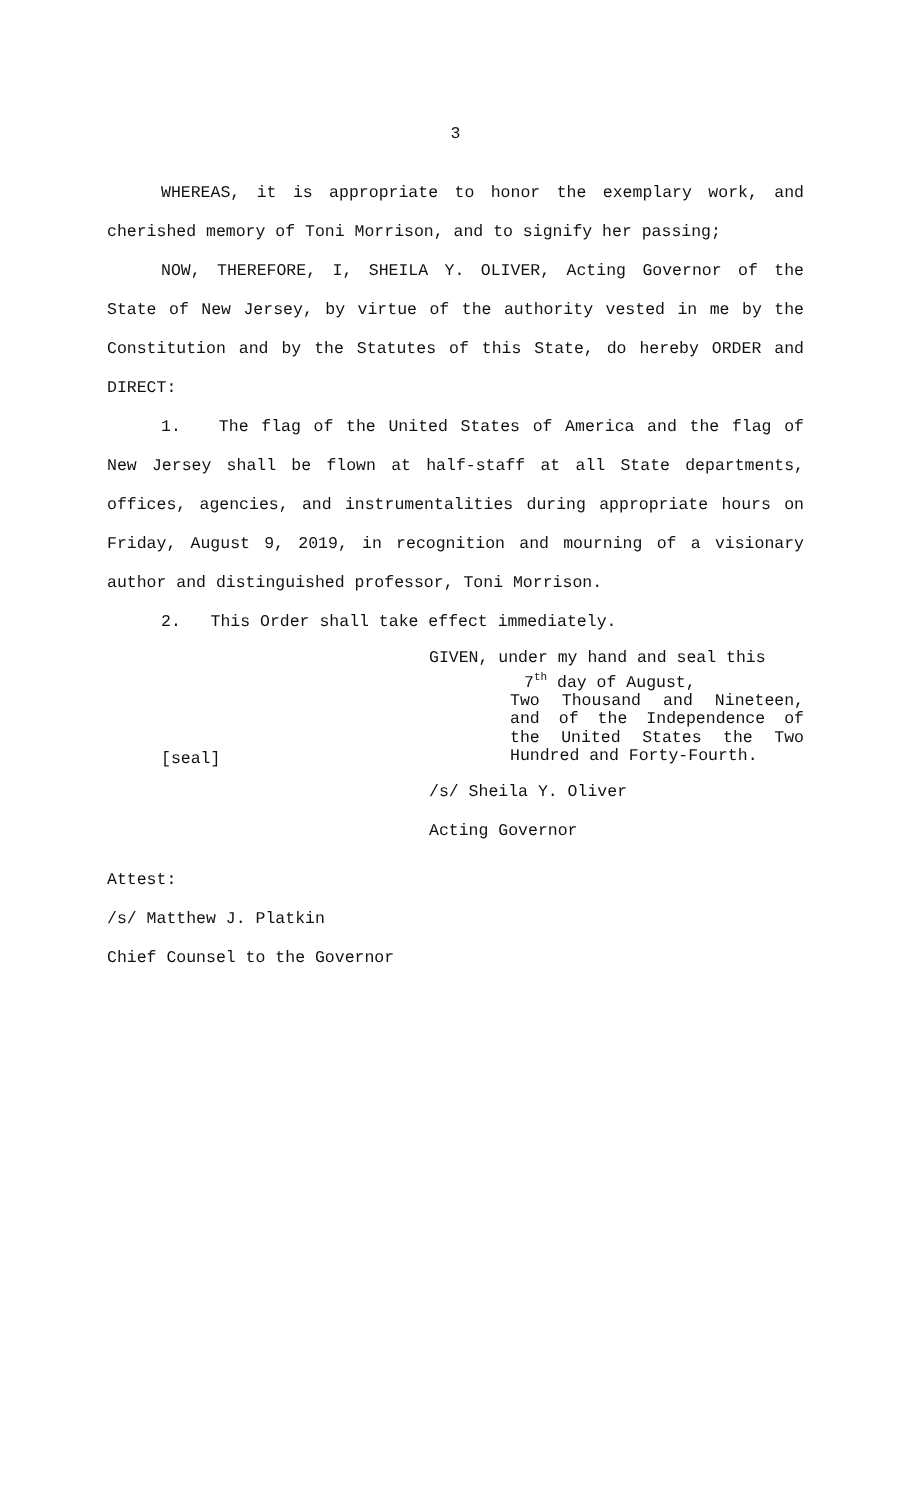3
WHEREAS, it is appropriate to honor the exemplary work, and cherished memory of Toni Morrison, and to signify her passing;
NOW, THEREFORE, I, SHEILA Y. OLIVER, Acting Governor of the State of New Jersey, by virtue of the authority vested in me by the Constitution and by the Statutes of this State, do hereby ORDER and DIRECT:
1. The flag of the United States of America and the flag of New Jersey shall be flown at half-staff at all State departments, offices, agencies, and instrumentalities during appropriate hours on Friday, August 9, 2019, in recognition and mourning of a visionary author and distinguished professor, Toni Morrison.
2. This Order shall take effect immediately.
[seal]
GIVEN, under my hand and seal this
7<sup>th</sup> day of August,
Two Thousand and Nineteen, and of the Independence of the United States the Two Hundred and Forty-Fourth.
/s/ Sheila Y. Oliver
Acting Governor
Attest:
/s/ Matthew J. Platkin
Chief Counsel to the Governor